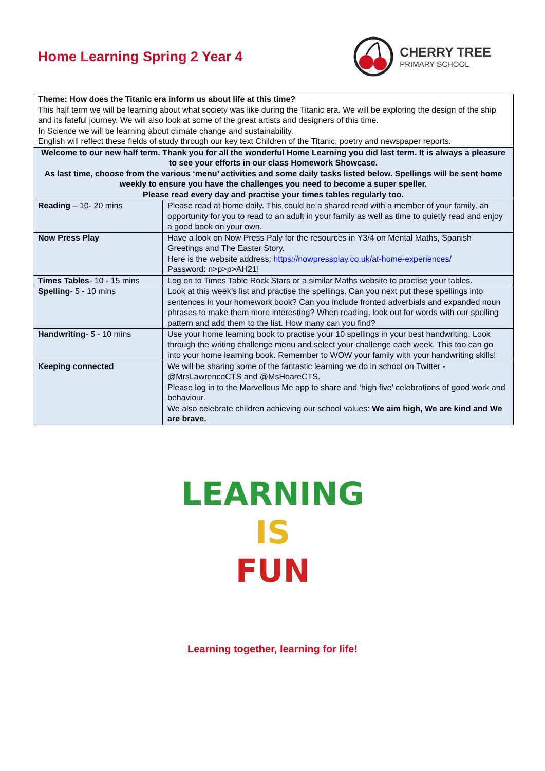Home Learning Spring 2 Year 4
CHERRY TREE
PRIMARY SCHOOL
| Theme: How does the Titanic era inform us about life at this time? This half term we will be learning about what society was like during the Titanic era. We will be exploring the design of the ship and its fateful journey. We will also look at some of the great artists and designers of this time. In Science we will be learning about climate change and sustainability. English will reflect these fields of study through our key text Children of the Titanic, poetry and newspaper reports. | |
| Welcome to our new half term. Thank you for all the wonderful Home Learning you did last term. It is always a pleasure to see your efforts in our class Homework Showcase. As last time, choose from the various ‘menu’ activities and some daily tasks listed below. Spellings will be sent home weekly to ensure you have the challenges you need to become a super speller. Please read every day and practise your times tables regularly too. | |
| Reading – 10- 20 mins | Please read at home daily. This could be a shared read with a member of your family, an opportunity for you to read to an adult in your family as well as time to quietly read and enjoy a good book on your own. |
| Now Press Play | Have a look on Now Press Paly for the resources in Y3/4 on Mental Maths, Spanish Greetings and The Easter Story. Here is the website address: https://nowpressplay.co.uk/at-home-experiences/ Password: n>p>p>AH21! |
| Times Tables - 10 - 15 mins | Log on to Times Table Rock Stars or a similar Maths website to practise your tables. |
| Spelling - 5 - 10 mins | Look at this week’s list and practise the spellings. Can you next put these spellings into sentences in your homework book? Can you include fronted adverbials and expanded noun phrases to make them more interesting? When reading, look out for words with our spelling pattern and add them to the list. How many can you find? |
| Handwriting - 5 - 10 mins | Use your home learning book to practise your 10 spellings in your best handwriting. Look through the writing challenge menu and select your challenge each week. This too can go into your home learning book. Remember to WOW your family with your handwriting skills! |
| Keeping connected | We will be sharing some of the fantastic learning we do in school on Twitter - @MrsLawrenceCTS and @MsHoareCTS. Please log in to the Marvellous Me app to share and ‘high five’ celebrations of good work and behaviour. We also celebrate children achieving our school values: We aim high, We are kind and We are brave. |
LEARNING
IS
FUN
Learning together, learning for life!